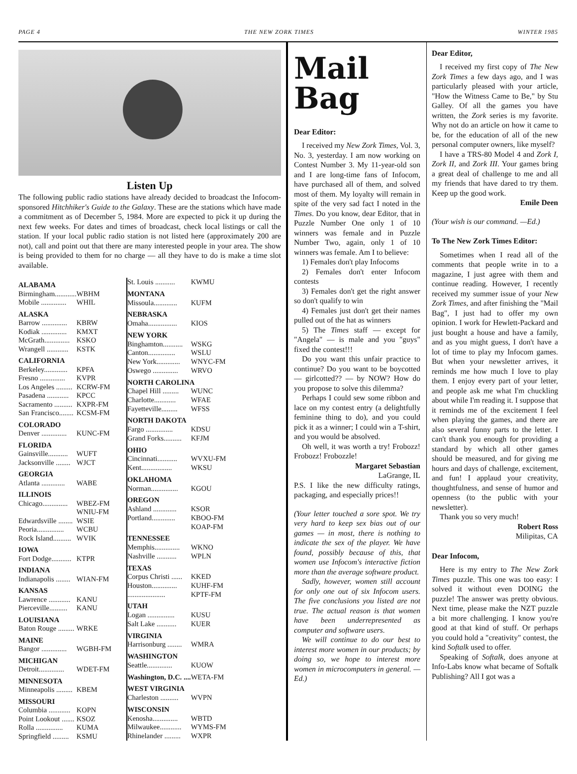PAGE 4 THE NEW ZORK TIMES WINTER 1985
Listen Up
The following public radio stations have already decided to broadcast the Infocom-sponsored Hitchhiker's Guide to the Galaxy. These are the stations which have made a commitment as of December 5, 1984. More are expected to pick it up during the next few weeks. For dates and times of broadcast, check local listings or call the station. If your local public radio station is not listed here (approximately 200 are not), call and point out that there are many interested people in your area. The show is being provided to them for no charge — all they have to do is make a time slot available.
| ALABAMA | |
| Birmingham............ | WBHM |
| Mobile .............. | WHIL |
| ALASKA | |
| Barrow .............. | KBRW |
| Kodiak .............. | KMXT |
| McGrath.............. | KSKO |
| Wrangell ............ | KSTK |
| CALIFORNIA | |
| Berkeley............. | KPFA |
| Fresno .............. | KVPR |
| Los Angeles ......... | KCRW-FM |
| Pasadena ............ | KPCC |
| Sacramento .......... | KXPR-FM |
| San Francisco........ | KCSM-FM |
| COLORADO | |
| Denver .............. | KUNC-FM |
| FLORIDA | |
| Gainsville........... | WUFT |
| Jacksonville ........ | WJCT |
| GEORGIA | |
| Atlanta ............. | WABE |
| ILLINOIS | |
| Chicago.............. | WBEZ-FM |
| | WNIU-FM |
| Edwardsville ........ | WSIE |
| Peoria............... | WCBU |
| Rock Island.......... | WVIK |
| IOWA | |
| Fort Dodge........... | KTPR |
| INDIANA | |
| Indianapolis ........ | WIAN-FM |
| KANSAS | |
| Lawrence ............ | KANU |
| Pierceville.......... | KANU |
| LOUISIANA | |
| Baton Rouge ......... | WRKE |
| MAINE | |
| Bangor .............. | WGBH-FM |
| MICHIGAN | |
| Detroit.............. | WDET-FM |
| MINNESOTA | |
| Minneapolis ......... | KBEM |
| MISSOURI | |
| Columbia ............ | KOPN |
| Point Lookout ....... | KSOZ |
| Rolla ............... | KUMA |
| Springfield ......... | KSMU |
| St. Louis ........... | KWMU |
| MONTANA | |
| Missoula............. | KUFM |
| NEBRASKA | |
| Omaha................ | KIOS |
| NEW YORK | |
| Binghamton........... | WSKG |
| Canton............... | WSLU |
| New York............. | WNYC-FM |
| Oswego .............. | WRVO |
| NORTH CAROLINA | |
| Chapel Hill ......... | WUNC |
| Charlotte............ | WFAE |
| Fayetteville......... | WFSS |
| NORTH DAKOTA | |
| Fargo ............... | KDSU |
| Grand Forks.......... | KFJM |
| OHIO | |
| Cincinnati........... | WVXU-FM |
| Kent................. | WKSU |
| OKLAHOMA | |
| Norman............... | KGOU |
| OREGON | |
| Ashland ............. | KSOR |
| Portland............. | KBOO-FM |
| | KOAP-FM |
| TENNESSEE | |
| Memphis.............. | WKNO |
| Nashville ........... | WPLN |
| TEXAS | |
| Corpus Christi ...... | KKED |
| Houston.............. | KUHF-FM |
| ..................... | KPTF-FM |
| UTAH | |
| Logan ............... | KUSU |
| Salt Lake ........... | KUER |
| VIRGINIA | |
| Harrisonburg ........ | WMRA |
| WASHINGTON | |
| Seattle.............. | KUOW |
| Washington, D.C. .... | WETA-FM |
| WEST VIRGINIA | |
| Charleston .......... | WVPN |
| WISCONSIN | |
| Kenosha.............. | WBTD |
| Milwaukee............ | WYMS-FM |
| Rhinelander ......... | WXPR |
Mail Bag
Dear Editor:
I received my New Zork Times, Vol. 3, No. 3, yesterday. I am now working on Contest Number 3. My 11-year-old son and I are long-time fans of Infocom, have purchased all of them, and solved most of them. My loyalty will remain in spite of the very sad fact I noted in the Times. Do you know, dear Editor, that in Puzzle Number One only 1 of 10 winners was female and in Puzzle Number Two, again, only 1 of 10 winners was female. Am I to believe:
1) Females don't play Infocoms
2) Females don't enter Infocom contests
3) Females don't get the right answer so don't qualify to win
4) Females just don't get their names pulled out of the hat as winners
5) The Times staff — except for "Angela" — is male and you "guys" fixed the contest!!!
Do you want this unfair practice to continue? Do you want to be boycotted — girlcotted?? — by NOW? How do you propose to solve this dilemma?
Perhaps I could sew some ribbon and lace on my contest entry (a delightfully feminine thing to do), and you could pick it as a winner; I could win a T-shirt, and you would be absolved.
Oh well, it was worth a try! Frobozz! Frobozz! Frobozzle!
Margaret Sebastian
LaGrange, IL
P.S. I like the new difficulty ratings, packaging, and especially prices!!
(Your letter touched a sore spot. We try very hard to keep sex bias out of our games — in most, there is nothing to indicate the sex of the player. We have found, possibly because of this, that women use Infocom's interactive fiction more than the average software product.
Sadly, however, women still account for only one out of six Infocom users. The five conclusions you listed are not true. The actual reason is that women have been underrepresented as computer and software users.
We will continue to do our best to interest more women in our products; by doing so, we hope to interest more women in microcomputers in general. —Ed.)
Dear Editor,
I received my first copy of The New Zork Times a few days ago, and I was particularly pleased with your article, "How the Witness Came to Be," by Stu Galley. Of all the games you have written, the Zork series is my favorite. Why not do an article on how it came to be, for the education of all of the new personal computer owners, like myself?
I have a TRS-80 Model 4 and Zork I, Zork II, and Zork III. Your games bring a great deal of challenge to me and all my friends that have dared to try them. Keep up the good work.
Emile Deen
(Your wish is our command. —Ed.)
To The New Zork Times Editor:
Sometimes when I read all of the comments that people write in to a magazine, I just agree with them and continue reading. However, I recently received my summer issue of your New Zork Times, and after finishing the "Mail Bag", I just had to offer my own opinion. I work for Hewlett-Packard and just bought a house and have a family, and as you might guess, I don't have a lot of time to play my Infocom games. But when your newsletter arrives, it reminds me how much I love to play them. I enjoy every part of your letter, and people ask me what I'm chuckling about while I'm reading it. I suppose that it reminds me of the excitement I feel when playing the games, and there are also several funny parts to the letter. I can't thank you enough for providing a standard by which all other games should be measured, and for giving me hours and days of challenge, excitement, and fun! I applaud your creativity, thoughtfulness, and sense of humor and openness (to the public with your newsletter).
Thank you so very much!
Robert Ross
Milipitas, CA
Dear Infocom,
Here is my entry to The New Zork Times puzzle. This one was too easy: I solved it without even DOING the puzzle! The answer was pretty obvious. Next time, please make the NZT puzzle a bit more challenging. I know you're good at that kind of stuff. Or perhaps you could hold a "creativity" contest, the kind Softalk used to offer.
Speaking of Softalk, does anyone at Info-Labs know what became of Softalk Publishing? All I got was a